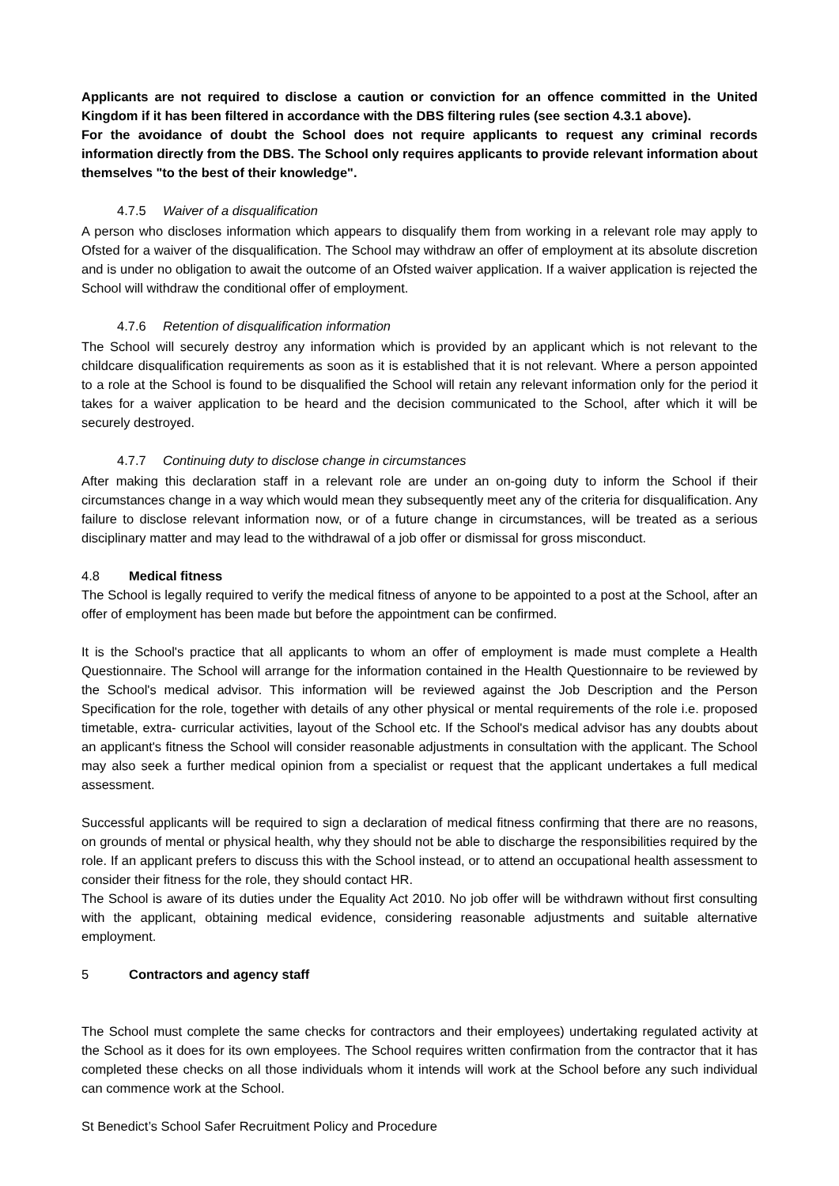Applicants are not required to disclose a caution or conviction for an offence committed in the United Kingdom if it has been filtered in accordance with the DBS filtering rules (see section 4.3.1 above).
For the avoidance of doubt the School does not require applicants to request any criminal records information directly from the DBS. The School only requires applicants to provide relevant information about themselves "to the best of their knowledge".
4.7.5 Waiver of a disqualification
A person who discloses information which appears to disqualify them from working in a relevant role may apply to Ofsted for a waiver of the disqualification. The School may withdraw an offer of employment at its absolute discretion and is under no obligation to await the outcome of an Ofsted waiver application. If a waiver application is rejected the School will withdraw the conditional offer of employment.
4.7.6 Retention of disqualification information
The School will securely destroy any information which is provided by an applicant which is not relevant to the childcare disqualification requirements as soon as it is established that it is not relevant. Where a person appointed to a role at the School is found to be disqualified the School will retain any relevant information only for the period it takes for a waiver application to be heard and the decision communicated to the School, after which it will be securely destroyed.
4.7.7 Continuing duty to disclose change in circumstances
After making this declaration staff in a relevant role are under an on-going duty to inform the School if their circumstances change in a way which would mean they subsequently meet any of the criteria for disqualification. Any failure to disclose relevant information now, or of a future change in circumstances, will be treated as a serious disciplinary matter and may lead to the withdrawal of a job offer or dismissal for gross misconduct.
4.8 Medical fitness
The School is legally required to verify the medical fitness of anyone to be appointed to a post at the School, after an offer of employment has been made but before the appointment can be confirmed.
It is the School's practice that all applicants to whom an offer of employment is made must complete a Health Questionnaire. The School will arrange for the information contained in the Health Questionnaire to be reviewed by the School's medical advisor. This information will be reviewed against the Job Description and the Person Specification for the role, together with details of any other physical or mental requirements of the role i.e. proposed timetable, extra- curricular activities, layout of the School etc. If the School's medical advisor has any doubts about an applicant's fitness the School will consider reasonable adjustments in consultation with the applicant. The School may also seek a further medical opinion from a specialist or request that the applicant undertakes a full medical assessment.
Successful applicants will be required to sign a declaration of medical fitness confirming that there are no reasons, on grounds of mental or physical health, why they should not be able to discharge the responsibilities required by the role. If an applicant prefers to discuss this with the School instead, or to attend an occupational health assessment to consider their fitness for the role, they should contact HR.
The School is aware of its duties under the Equality Act 2010. No job offer will be withdrawn without first consulting with the applicant, obtaining medical evidence, considering reasonable adjustments and suitable alternative employment.
5 Contractors and agency staff
The School must complete the same checks for contractors and their employees) undertaking regulated activity at the School as it does for its own employees. The School requires written confirmation from the contractor that it has completed these checks on all those individuals whom it intends will work at the School before any such individual can commence work at the School.
St Benedict’s School Safer Recruitment Policy and Procedure